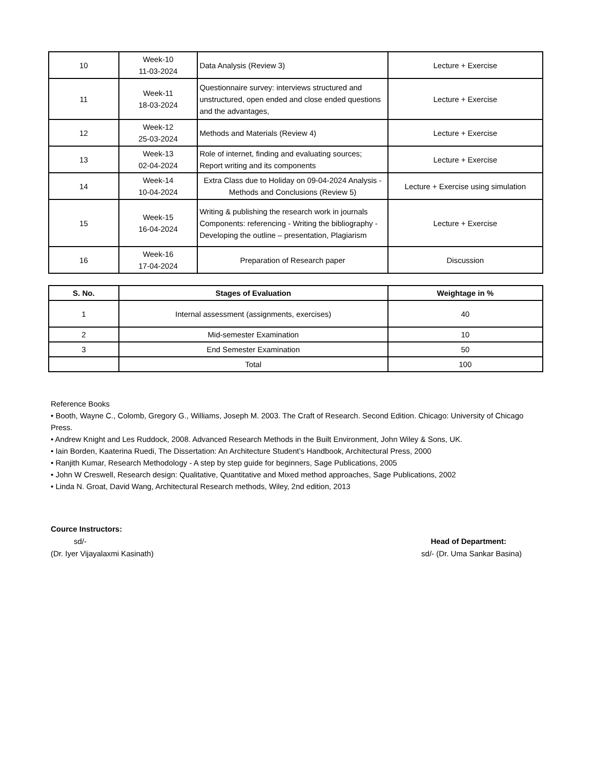| 10 | Week-10 11-03-2024 | Data Analysis (Review 3) | Lecture + Exercise |
| 11 | Week-11 18-03-2024 | Questionnaire survey: interviews structured and unstructured, open ended and close ended questions and the advantages, | Lecture + Exercise |
| 12 | Week-12 25-03-2024 | Methods and Materials (Review 4) | Lecture + Exercise |
| 13 | Week-13 02-04-2024 | Role of internet, finding and evaluating sources; Report writing and its components | Lecture + Exercise |
| 14 | Week-14 10-04-2024 | Extra Class due to Holiday on 09-04-2024 Analysis - Methods and Conclusions (Review 5) | Lecture + Exercise using simulation |
| 15 | Week-15 16-04-2024 | Writing & publishing the research work in journals Components: referencing - Writing the bibliography - Developing the outline – presentation, Plagiarism | Lecture + Exercise |
| 16 | Week-16 17-04-2024 | Preparation of Research paper | Discussion |
| S. No. | Stages of Evaluation | Weightage in % |
| --- | --- | --- |
| 1 | Internal assessment (assignments, exercises) | 40 |
| 2 | Mid-semester Examination | 10 |
| 3 | End Semester Examination | 50 |
| | Total | 100 |
Reference Books
• Booth, Wayne C., Colomb, Gregory G., Williams, Joseph M. 2003. The Craft of Research. Second Edition. Chicago: University of Chicago Press.
• Andrew Knight and Les Ruddock, 2008. Advanced Research Methods in the Built Environment, John Wiley & Sons, UK.
• Iain Borden, Kaaterina Ruedi, The Dissertation: An Architecture Student’s Handbook, Architectural Press, 2000
• Ranjith Kumar, Research Methodology - A step by step guide for beginners, Sage Publications, 2005
• John W Creswell, Research design: Qualitative, Quantitative and Mixed method approaches, Sage Publications, 2002
• Linda N. Groat, David Wang, Architectural Research methods, Wiley, 2nd edition, 2013
Cource Instructors:
sd/- Head of Department:
(Dr. Iyer Vijayalaxmi Kasinath) sd/- (Dr. Uma Sankar Basina)